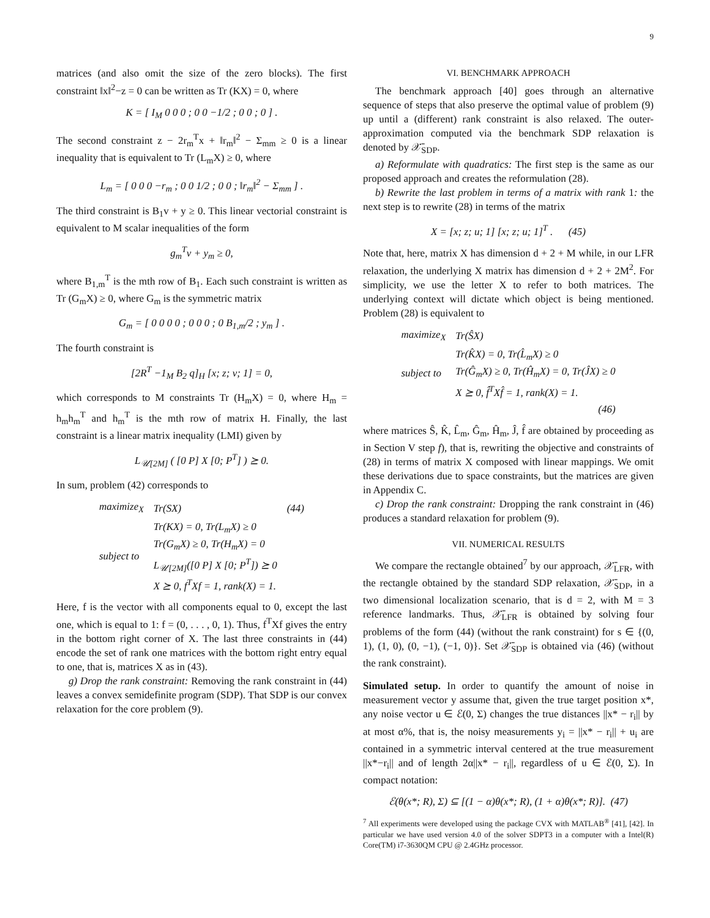9
matrices (and also omit the size of the zero blocks). The first constraint ‖x‖<sup>2</sup>−z = 0 can be written as Tr (KX) = 0, where
K = [ I<sub>M</sub> 0 0 0 ; 0 0 −1/2 ; 0 0 ; 0 ] .
The second constraint z − 2r<sub>m</sub><sup>T</sup>x + ‖r<sub>m</sub>‖<sup>2</sup> − Σ<sub>mm</sub> ≥ 0 is a linear inequality that is equivalent to Tr (L<sub>m</sub>X) ≥ 0, where
L<sub>m</sub> = [ 0 0 0 −r<sub>m</sub> ; 0 0 1/2 ; 0 0 ; ‖r<sub>m</sub>‖<sup>2</sup> − Σ<sub>mm</sub> ] .
The third constraint is B<sub>1</sub>v + y ≥ 0. This linear vectorial constraint is equivalent to M scalar inequalities of the form
g<sub>m</sub><sup>T</sup>v + y<sub>m</sub> ≥ 0,
where B<sub>1,m</sub><sup>T</sup> is the mth row of B<sub>1</sub>. Each such constraint is written as Tr (G<sub>m</sub>X) ≥ 0, where G<sub>m</sub> is the symmetric matrix
G<sub>m</sub> = [ 0 0 0 0 ; 0 0 0 ; 0 B<sub>1,m</sub>/2 ; y<sub>m</sub> ] .
The fourth constraint is
[2R<sup>T</sup> −1<sub>M</sub> B<sub>2</sub> q]<sub>H</sub> [x; z; v; 1] = 0,
which corresponds to M constraints Tr (H<sub>m</sub>X) = 0, where H<sub>m</sub> = h<sub>m</sub>h<sub>m</sub><sup>T</sup> and h<sub>m</sub><sup>T</sup> is the mth row of matrix H. Finally, the last constraint is a linear matrix inequality (LMI) given by
L<sub>𝒰[2M]</sub> ( [0 P] X [0; P<sup>T</sup>] ) ⪰ 0.
In sum, problem (42) corresponds to
| maximize<sub>X</sub> | Tr(SX) | (44) |
| subject to | Tr(KX) = 0, Tr(L<sub>m</sub>X) ≥ 0 Tr(G<sub>m</sub>X) ≥ 0, Tr(H<sub>m</sub>X) = 0 L<sub>𝒰[2M]</sub>([0 P] X [0; P<sup>T</sup>]) ⪰ 0 X ⪰ 0, f<sup>T</sup>Xf = 1, rank(X) = 1. | |
Here, f is the vector with all components equal to 0, except the last one, which is equal to 1: f = (0, . . . , 0, 1). Thus, f<sup>T</sup>Xf gives the entry in the bottom right corner of X. The last three constraints in (44) encode the set of rank one matrices with the bottom right entry equal to one, that is, matrices X as in (43).
g) Drop the rank constraint: Removing the rank constraint in (44) leaves a convex semidefinite program (SDP). That SDP is our convex relaxation for the core problem (9).
VI. BENCHMARK APPROACH
The benchmark approach [40] goes through an alternative sequence of steps that also preserve the optimal value of problem (9) up until a (different) rank constraint is also relaxed. The outer-approximation computed via the benchmark SDP relaxation is denoted by 𝒳̄<sub>SDP</sub>.
a) Reformulate with quadratics: The first step is the same as our proposed approach and creates the reformulation (28).
b) Rewrite the last problem in terms of a matrix with rank 1: the next step is to rewrite (28) in terms of the matrix
X = [x; z; u; 1] [x; z; u; 1]<sup>T</sup> . (45)
Note that, here, matrix X has dimension d + 2 + M while, in our LFR relaxation, the underlying X matrix has dimension d + 2 + 2M<sup>2</sup>. For simplicity, we use the letter X to refer to both matrices. The underlying context will dictate which object is being mentioned. Problem (28) is equivalent to
| maximize<sub>X</sub> | Tr(ŜX) |
| subject to | Tr(K̂X) = 0, Tr(L̂<sub>m</sub>X) ≥ 0 Tr(Ĝ<sub>m</sub>X) ≥ 0, Tr(Ĥ<sub>m</sub>X) = 0, Tr(ĴX) ≥ 0 X ⪰ 0, f̂<sup>T</sup>Xf̂ = 1, rank(X) = 1. |
| | (46) |
where matrices Ŝ, K̂, L̂<sub>m</sub>, Ĝ<sub>m</sub>, Ĥ<sub>m</sub>, Ĵ, f̂ are obtained by proceeding as in Section V step f), that is, rewriting the objective and constraints of (28) in terms of matrix X composed with linear mappings. We omit these derivations due to space constraints, but the matrices are given in Appendix C.
c) Drop the rank constraint: Dropping the rank constraint in (46) produces a standard relaxation for problem (9).
VII. NUMERICAL RESULTS
We compare the rectangle obtained<sup>7</sup> by our approach, 𝒳̄<sub>LFR</sub>, with the rectangle obtained by the standard SDP relaxation, 𝒳̄<sub>SDP</sub>, in a two dimensional localization scenario, that is d = 2, with M = 3 reference landmarks. Thus, 𝒳̄<sub>LFR</sub> is obtained by solving four problems of the form (44) (without the rank constraint) for s ∈ {(0, 1), (1, 0), (0, −1), (−1, 0)}. Set 𝒳̄<sub>SDP</sub> is obtained via (46) (without the rank constraint).
Simulated setup. In order to quantify the amount of noise in measurement vector y assume that, given the true target position x*, any noise vector u ∈ ℰ(0, Σ) changes the true distances ||x* − r<sub>i</sub>|| by at most α%, that is, the noisy measurements y<sub>i</sub> = ||x* − r<sub>i</sub>|| + u<sub>i</sub> are contained in a symmetric interval centered at the true measurement ||x*−r<sub>i</sub>|| and of length 2α||x* − r<sub>i</sub>||, regardless of u ∈ ℰ(0, Σ). In compact notation:
ℰ(θ(x*; R), Σ) ⊆ [(1 − α)θ(x*; R), (1 + α)θ(x*; R)]. (47)
<sup>7</sup> All experiments were developed using the package CVX with MATLAB<sup>®</sup> [41], [42]. In particular we have used version 4.0 of the solver SDPT3 in a computer with a Intel(R) Core(TM) i7-3630QM CPU @ 2.4GHz processor.